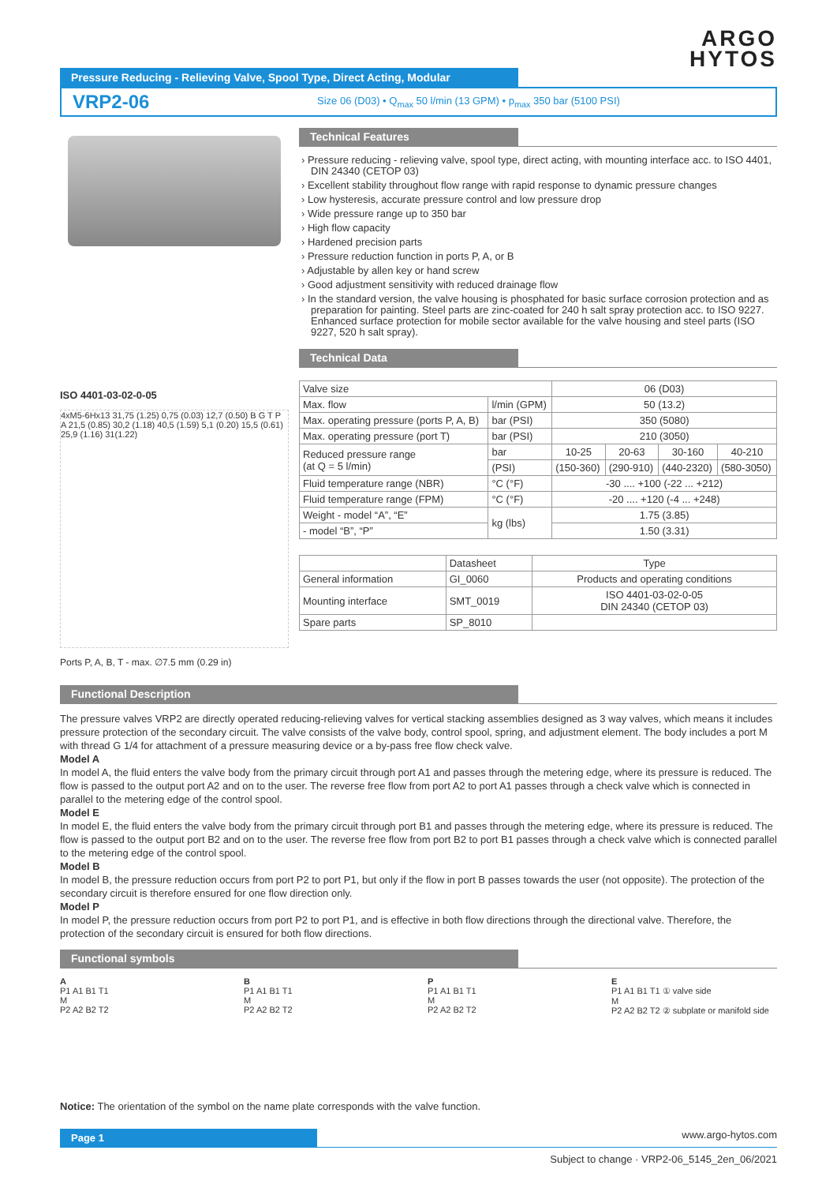ARGO
HYTOS
Pressure Reducing - Relieving Valve, Spool Type, Direct Acting, Modular
VRP2-06 Size 06 (D03) • Q<sub>max</sub> 50 l/min (13 GPM) • p<sub>max</sub> 350 bar (5100 PSI)
ISO 4401-03-02-0-05
4xM5-6Hx13 31,75 (1.25) 0,75 (0.03) 12,7 (0.50) B G T P A 21,5 (0.85) 30,2 (1.18) 40,5 (1.59) 5,1 (0.20) 15,5 (0.61) 25,9 (1.16) 31(1.22)
Ports P, A, B, T - max. ∅7.5 mm (0.29 in)
Technical Features
Pressure reducing - relieving valve, spool type, direct acting, with mounting interface acc. to ISO 4401, DIN 24340 (CETOP 03)
Excellent stability throughout flow range with rapid response to dynamic pressure changes
Low hysteresis, accurate pressure control and low pressure drop
Wide pressure range up to 350 bar
High flow capacity
Hardened precision parts
Pressure reduction function in ports P, A, or B
Adjustable by allen key or hand screw
Good adjustment sensitivity with reduced drainage flow
In the standard version, the valve housing is phosphated for basic surface corrosion protection and as preparation for painting. Steel parts are zinc-coated for 240 h salt spray protection acc. to ISO 9227. Enhanced surface protection for mobile sector available for the valve housing and steel parts (ISO 9227, 520 h salt spray).
Technical Data
| Valve size | | 06 (D03) | | | |
| Max. flow | l/min (GPM) | 50 (13.2) | | | |
| Max. operating pressure (ports P, A, B) | bar (PSI) | 350 (5080) | | | |
| Max. operating pressure (port T) | bar (PSI) | 210 (3050) | | | |
| Reduced pressure range (at Q = 5 l/min) | bar | 10-25 | 20-63 | 30-160 | 40-210 |
| | (PSI) | (150-360) | (290-910) | (440-2320) | (580-3050) |
| Fluid temperature range (NBR) | °C (°F) | -30 .... +100 (-22 ... +212) | | | |
| Fluid temperature range (FPM) | °C (°F) | -20 .... +120 (-4 ... +248) | | | |
| Weight - model “A”, “E” | kg (lbs) | 1.75 (3.85) | | | |
| - model “B”, “P” | | 1.50 (3.31) | | | |
| | Datasheet | Type |
| --- | --- | --- |
| General information | GI_0060 | Products and operating conditions |
| Mounting interface | SMT_0019 | ISO 4401-03-02-0-05 DIN 24340 (CETOP 03) |
| Spare parts | SP_8010 | |
Functional Description
The pressure valves VRP2 are directly operated reducing-relieving valves for vertical stacking assemblies designed as 3 way valves, which means it includes pressure protection of the secondary circuit. The valve consists of the valve body, control spool, spring, and adjustment element. The body includes a port M with thread G 1/4 for attachment of a pressure measuring device or a by-pass free flow check valve.
Model A
In model A, the fluid enters the valve body from the primary circuit through port A1 and passes through the metering edge, where its pressure is reduced. The flow is passed to the output port A2 and on to the user. The reverse free flow from port A2 to port A1 passes through a check valve which is connected in parallel to the metering edge of the control spool.
Model E
In model E, the fluid enters the valve body from the primary circuit through port B1 and passes through the metering edge, where its pressure is reduced. The flow is passed to the output port B2 and on to the user. The reverse free flow from port B2 to port B1 passes through a check valve which is connected parallel to the metering edge of the control spool.
Model B
In model B, the pressure reduction occurs from port P2 to port P1, but only if the flow in port B passes towards the user (not opposite). The protection of the secondary circuit is therefore ensured for one flow direction only.
Model P
In model P, the pressure reduction occurs from port P2 to port P1, and is effective in both flow directions through the directional valve. Therefore, the protection of the secondary circuit is ensured for both flow directions.
Functional symbols
A
P1 A1 B1 T1
M
P2 A2 B2 T2
B
P1 A1 B1 T1
M
P2 A2 B2 T2
P
P1 A1 B1 T1
M
P2 A2 B2 T2
E
P1 A1 B1 T1 ① valve side
M
P2 A2 B2 T2 ② subplate or manifold side
Notice: The orientation of the symbol on the name plate corresponds with the valve function.
Page 1 www.argo-hytos.com
Subject to change · VRP2-06_5145_2en_06/2021